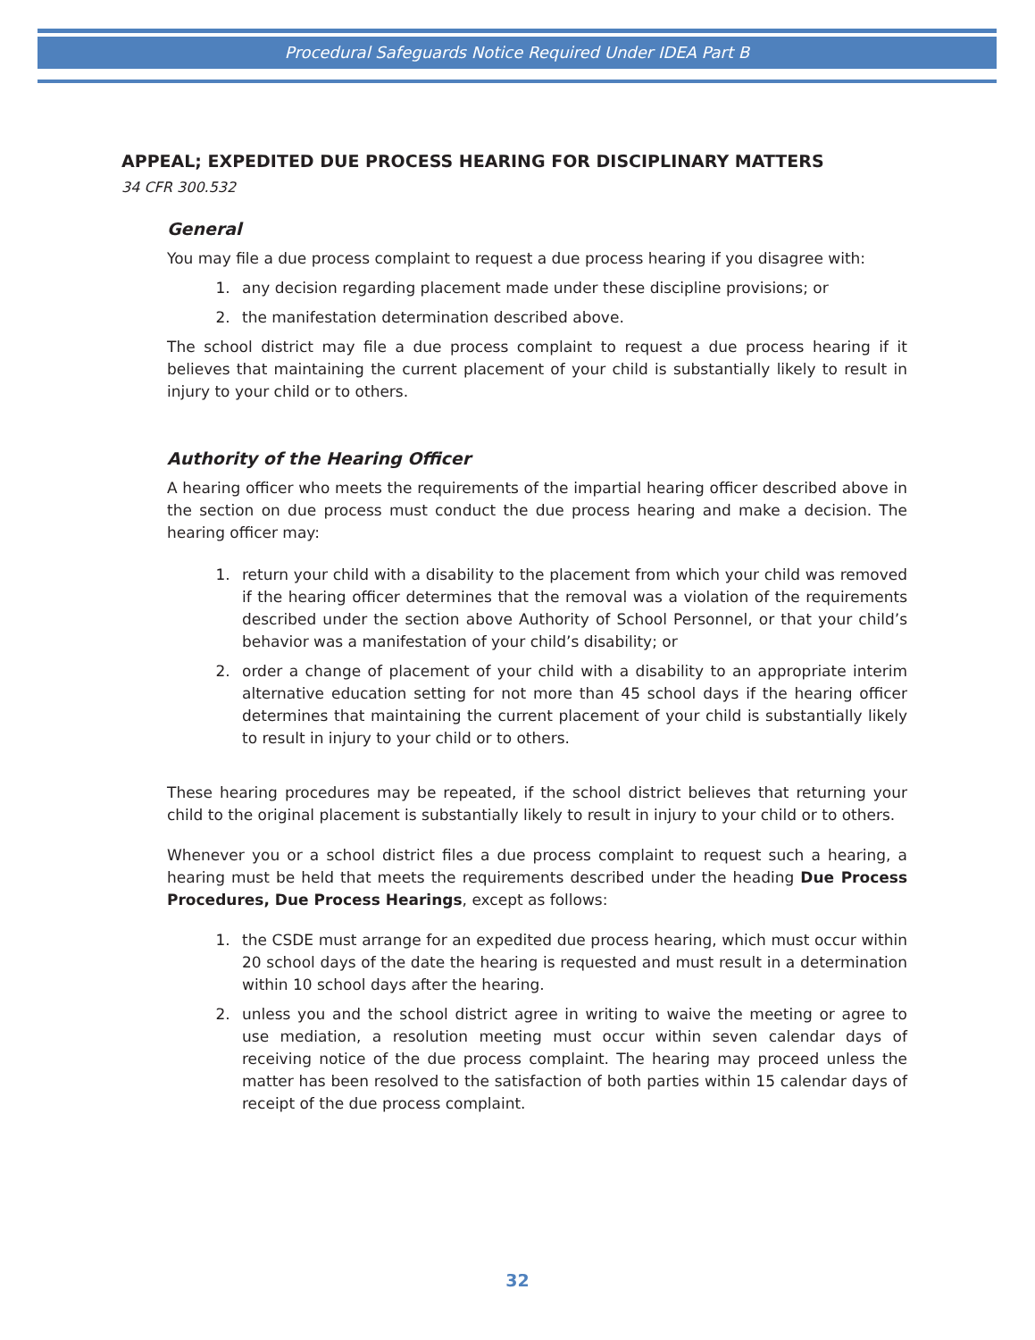Procedural Safeguards Notice Required Under IDEA Part B
APPEAL; EXPEDITED DUE PROCESS HEARING FOR DISCIPLINARY MATTERS
34 CFR 300.532
General
You may file a due process complaint to request a due process hearing if you disagree with:
1. any decision regarding placement made under these discipline provisions; or
2. the manifestation determination described above.
The school district may file a due process complaint to request a due process hearing if it believes that maintaining the current placement of your child is substantially likely to result in injury to your child or to others.
Authority of the Hearing Officer
A hearing officer who meets the requirements of the impartial hearing officer described above in the section on due process must conduct the due process hearing and make a decision. The hearing officer may:
1. return your child with a disability to the placement from which your child was removed if the hearing officer determines that the removal was a violation of the requirements described under the section above Authority of School Personnel, or that your child’s behavior was a manifestation of your child’s disability; or
2. order a change of placement of your child with a disability to an appropriate interim alternative education setting for not more than 45 school days if the hearing officer determines that maintaining the current placement of your child is substantially likely to result in injury to your child or to others.
These hearing procedures may be repeated, if the school district believes that returning your child to the original placement is substantially likely to result in injury to your child or to others.
Whenever you or a school district files a due process complaint to request such a hearing, a hearing must be held that meets the requirements described under the heading Due Process Procedures, Due Process Hearings, except as follows:
1. the CSDE must arrange for an expedited due process hearing, which must occur within 20 school days of the date the hearing is requested and must result in a determination within 10 school days after the hearing.
2. unless you and the school district agree in writing to waive the meeting or agree to use mediation, a resolution meeting must occur within seven calendar days of receiving notice of the due process complaint. The hearing may proceed unless the matter has been resolved to the satisfaction of both parties within 15 calendar days of receipt of the due process complaint.
32